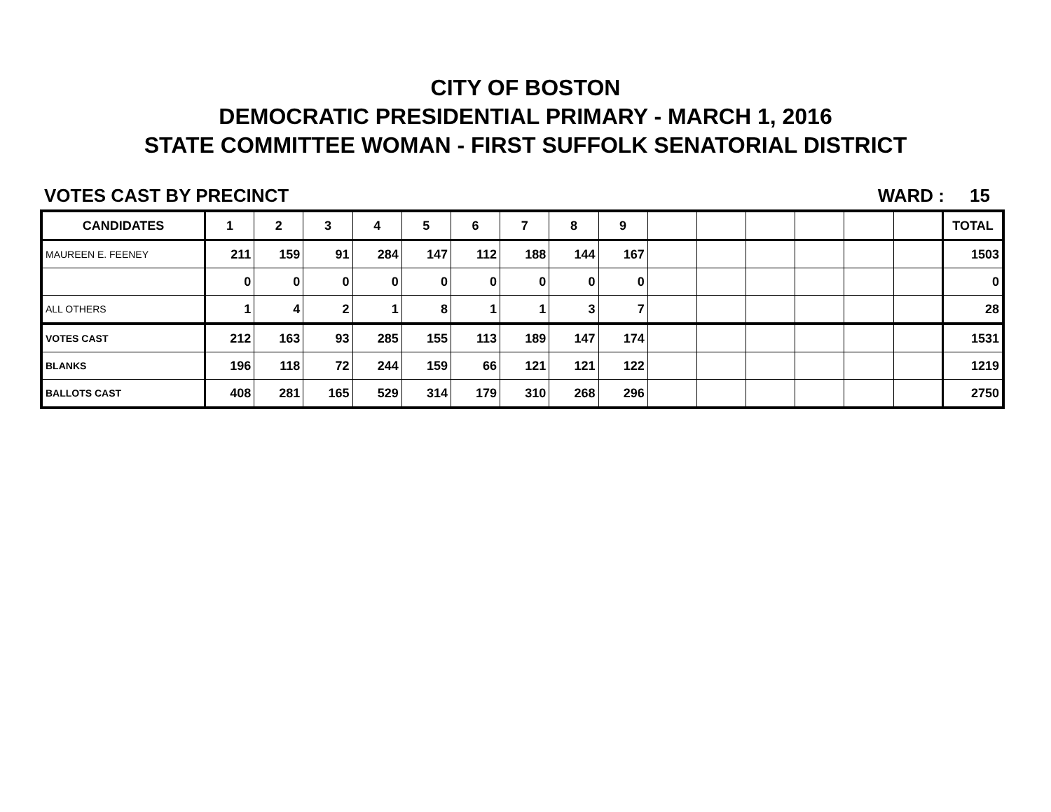CITY OF BOSTON
DEMOCRATIC PRESIDENTIAL PRIMARY - MARCH 1, 2016
STATE COMMITTEE WOMAN - FIRST SUFFOLK SENATORIAL DISTRICT
VOTES CAST BY PRECINCT WARD : 15
| CANDIDATES | 1 | 2 | 3 | 4 | 5 | 6 | 7 | 8 | 9 | | | | | | | TOTAL |
| --- | --- | --- | --- | --- | --- | --- | --- | --- | --- | --- | --- | --- | --- | --- | --- | --- |
| MAUREEN E. FEENEY | 211 | 159 | 91 | 284 | 147 | 112 | 188 | 144 | 167 | | | | | | | 1503 |
| | 0 | 0 | 0 | 0 | 0 | 0 | 0 | 0 | 0 | | | | | | | 0 |
| ALL OTHERS | 1 | 4 | 2 | 1 | 8 | 1 | 1 | 3 | 7 | | | | | | | 28 |
| VOTES CAST | 212 | 163 | 93 | 285 | 155 | 113 | 189 | 147 | 174 | | | | | | | 1531 |
| BLANKS | 196 | 118 | 72 | 244 | 159 | 66 | 121 | 121 | 122 | | | | | | | 1219 |
| BALLOTS CAST | 408 | 281 | 165 | 529 | 314 | 179 | 310 | 268 | 296 | | | | | | | 2750 |